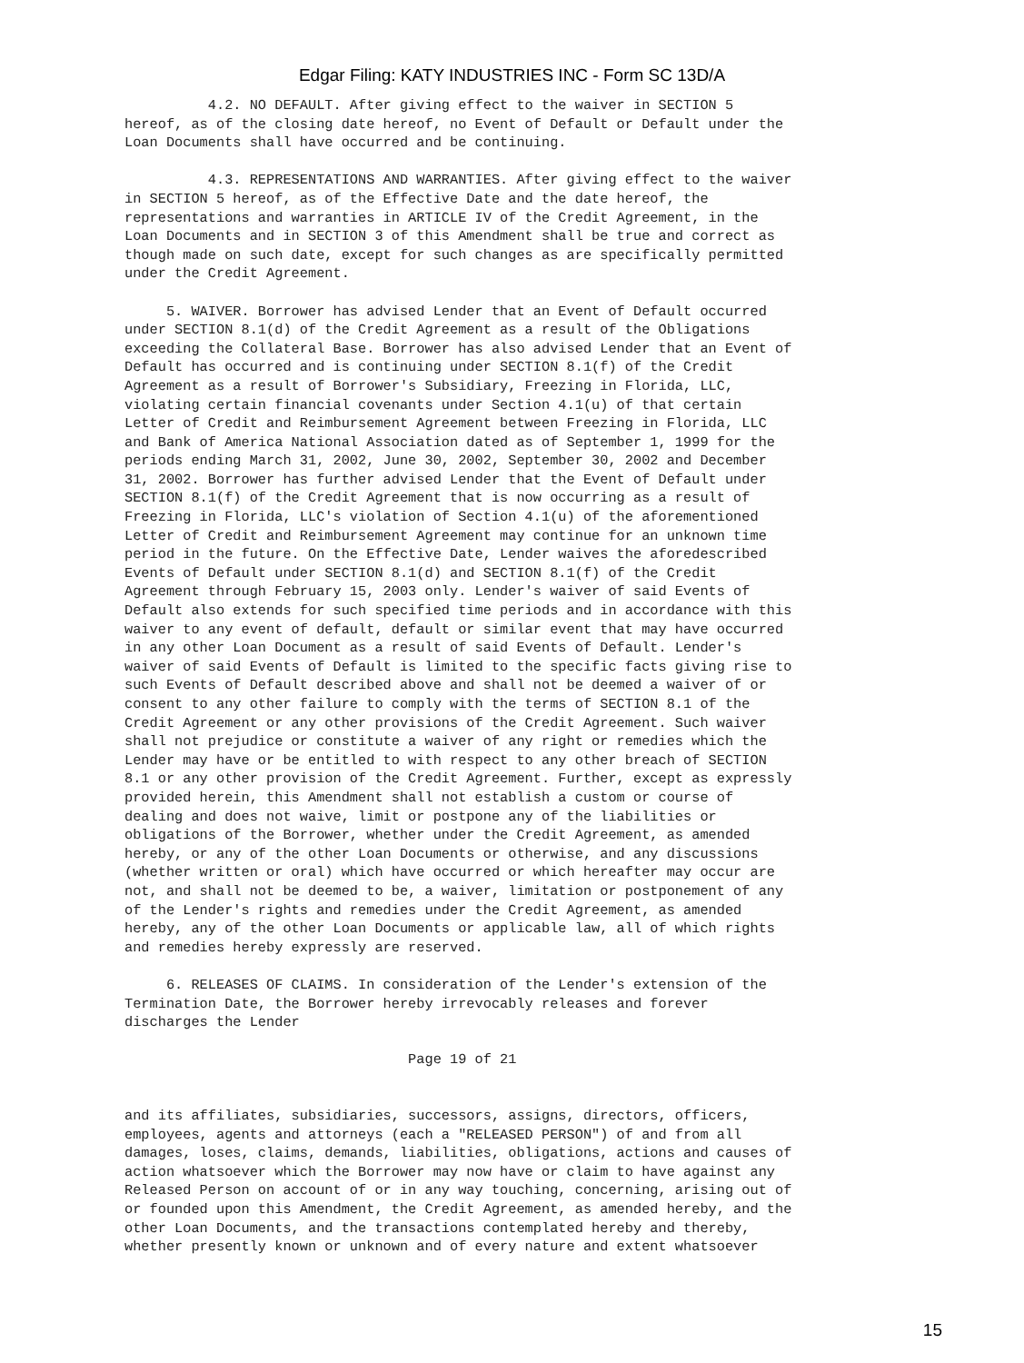Edgar Filing: KATY INDUSTRIES INC - Form SC 13D/A
          4.2. NO DEFAULT. After giving effect to the waiver in SECTION 5
hereof, as of the closing date hereof, no Event of Default or Default under the
Loan Documents shall have occurred and be continuing.

          4.3. REPRESENTATIONS AND WARRANTIES. After giving effect to the waiver
in SECTION 5 hereof, as of the Effective Date and the date hereof, the
representations and warranties in ARTICLE IV of the Credit Agreement, in the
Loan Documents and in SECTION 3 of this Amendment shall be true and correct as
though made on such date, except for such changes as are specifically permitted
under the Credit Agreement.

     5. WAIVER. Borrower has advised Lender that an Event of Default occurred
under SECTION 8.1(d) of the Credit Agreement as a result of the Obligations
exceeding the Collateral Base. Borrower has also advised Lender that an Event of
Default has occurred and is continuing under SECTION 8.1(f) of the Credit
Agreement as a result of Borrower's Subsidiary, Freezing in Florida, LLC,
violating certain financial covenants under Section 4.1(u) of that certain
Letter of Credit and Reimbursement Agreement between Freezing in Florida, LLC
and Bank of America National Association dated as of September 1, 1999 for the
periods ending March 31, 2002, June 30, 2002, September 30, 2002 and December
31, 2002. Borrower has further advised Lender that the Event of Default under
SECTION 8.1(f) of the Credit Agreement that is now occurring as a result of
Freezing in Florida, LLC's violation of Section 4.1(u) of the aforementioned
Letter of Credit and Reimbursement Agreement may continue for an unknown time
period in the future. On the Effective Date, Lender waives the aforedescribed
Events of Default under SECTION 8.1(d) and SECTION 8.1(f) of the Credit
Agreement through February 15, 2003 only. Lender's waiver of said Events of
Default also extends for such specified time periods and in accordance with this
waiver to any event of default, default or similar event that may have occurred
in any other Loan Document as a result of said Events of Default. Lender's
waiver of said Events of Default is limited to the specific facts giving rise to
such Events of Default described above and shall not be deemed a waiver of or
consent to any other failure to comply with the terms of SECTION 8.1 of the
Credit Agreement or any other provisions of the Credit Agreement. Such waiver
shall not prejudice or constitute a waiver of any right or remedies which the
Lender may have or be entitled to with respect to any other breach of SECTION
8.1 or any other provision of the Credit Agreement. Further, except as expressly
provided herein, this Amendment shall not establish a custom or course of
dealing and does not waive, limit or postpone any of the liabilities or
obligations of the Borrower, whether under the Credit Agreement, as amended
hereby, or any of the other Loan Documents or otherwise, and any discussions
(whether written or oral) which have occurred or which hereafter may occur are
not, and shall not be deemed to be, a waiver, limitation or postponement of any
of the Lender's rights and remedies under the Credit Agreement, as amended
hereby, any of the other Loan Documents or applicable law, all of which rights
and remedies hereby expressly are reserved.

     6. RELEASES OF CLAIMS. In consideration of the Lender's extension of the
Termination Date, the Borrower hereby irrevocably releases and forever
discharges the Lender

                                  Page 19 of 21


and its affiliates, subsidiaries, successors, assigns, directors, officers,
employees, agents and attorneys (each a "RELEASED PERSON") of and from all
damages, loses, claims, demands, liabilities, obligations, actions and causes of
action whatsoever which the Borrower may now have or claim to have against any
Released Person on account of or in any way touching, concerning, arising out of
or founded upon this Amendment, the Credit Agreement, as amended hereby, and the
other Loan Documents, and the transactions contemplated hereby and thereby,
whether presently known or unknown and of every nature and extent whatsoever
15